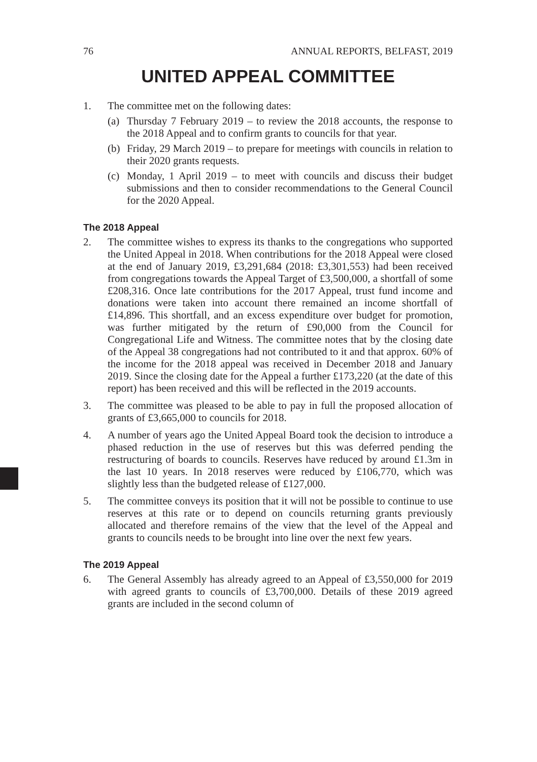76 ANNUAL REPORTS, BELFAST, 2019
UNITED APPEAL COMMITTEE
1. The committee met on the following dates:
(a) Thursday 7 February 2019 – to review the 2018 accounts, the response to the 2018 Appeal and to confirm grants to councils for that year.
(b) Friday, 29 March 2019 – to prepare for meetings with councils in relation to their 2020 grants requests.
(c) Monday, 1 April 2019 – to meet with councils and discuss their budget submissions and then to consider recommendations to the General Council for the 2020 Appeal.
The 2018 Appeal
2. The committee wishes to express its thanks to the congregations who supported the United Appeal in 2018. When contributions for the 2018 Appeal were closed at the end of January 2019, £3,291,684 (2018: £3,301,553) had been received from congregations towards the Appeal Target of £3,500,000, a shortfall of some £208,316. Once late contributions for the 2017 Appeal, trust fund income and donations were taken into account there remained an income shortfall of £14,896. This shortfall, and an excess expenditure over budget for promotion, was further mitigated by the return of £90,000 from the Council for Congregational Life and Witness. The committee notes that by the closing date of the Appeal 38 congregations had not contributed to it and that approx. 60% of the income for the 2018 appeal was received in December 2018 and January 2019. Since the closing date for the Appeal a further £173,220 (at the date of this report) has been received and this will be reflected in the 2019 accounts.
3. The committee was pleased to be able to pay in full the proposed allocation of grants of £3,665,000 to councils for 2018.
4. A number of years ago the United Appeal Board took the decision to introduce a phased reduction in the use of reserves but this was deferred pending the restructuring of boards to councils. Reserves have reduced by around £1.3m in the last 10 years. In 2018 reserves were reduced by £106,770, which was slightly less than the budgeted release of £127,000.
5. The committee conveys its position that it will not be possible to continue to use reserves at this rate or to depend on councils returning grants previously allocated and therefore remains of the view that the level of the Appeal and grants to councils needs to be brought into line over the next few years.
The 2019 Appeal
6. The General Assembly has already agreed to an Appeal of £3,550,000 for 2019 with agreed grants to councils of £3,700,000. Details of these 2019 agreed grants are included in the second column of